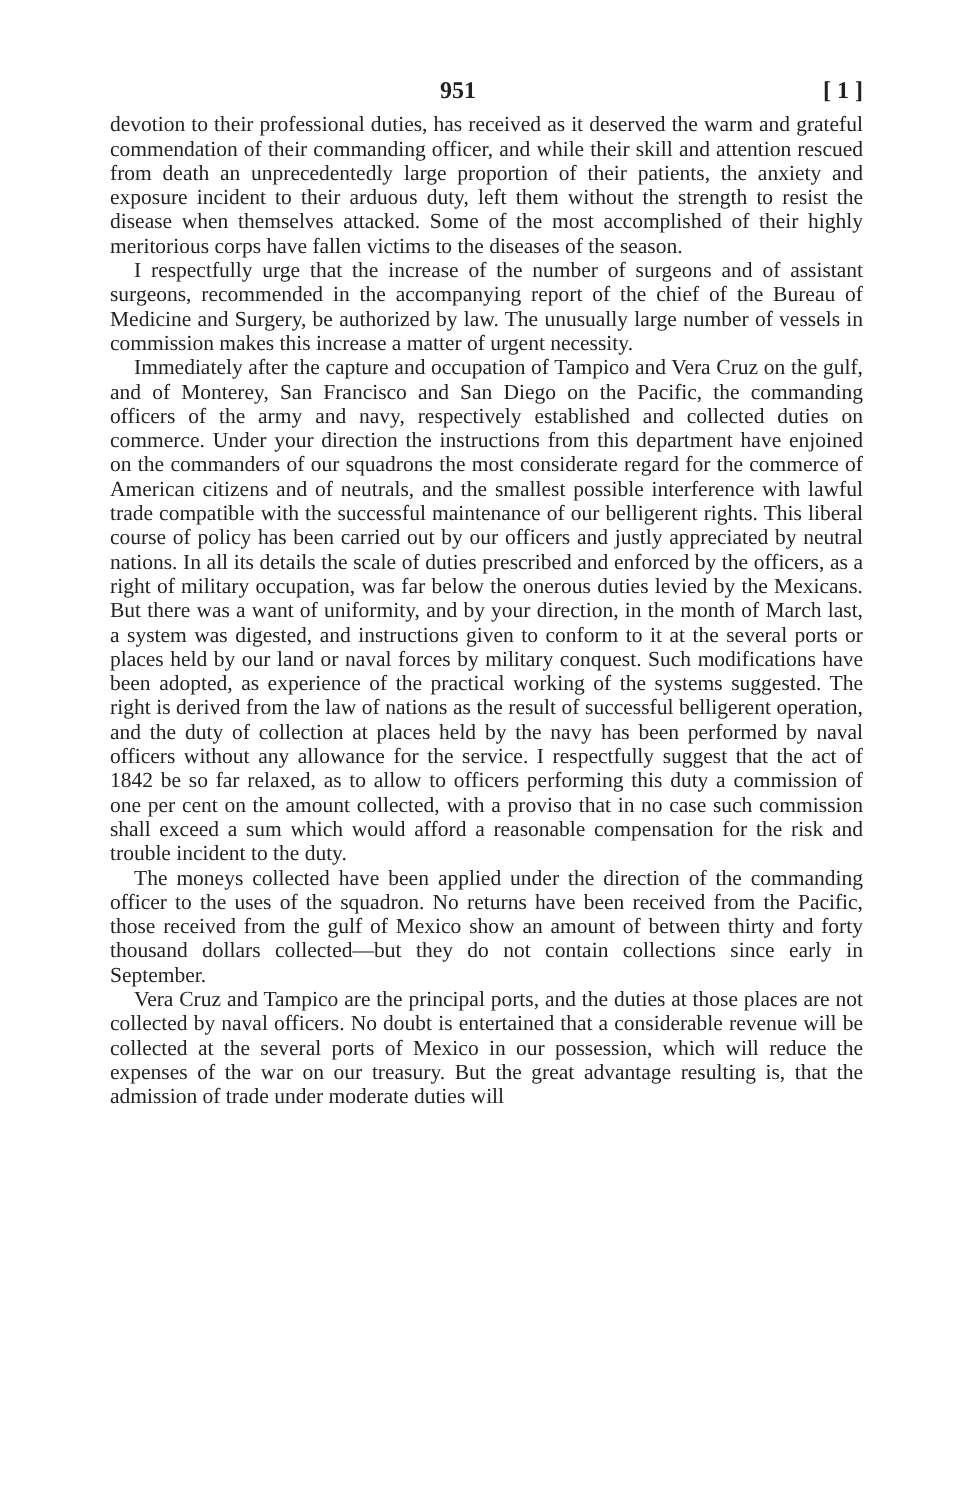951 [ 1 ]
devotion to their professional duties, has received as it deserved the warm and grateful commendation of their commanding officer, and while their skill and attention rescued from death an unprecedentedly large proportion of their patients, the anxiety and exposure incident to their arduous duty, left them without the strength to resist the disease when themselves attacked. Some of the most accomplished of their highly meritorious corps have fallen victims to the diseases of the season.
I respectfully urge that the increase of the number of surgeons and of assistant surgeons, recommended in the accompanying report of the chief of the Bureau of Medicine and Surgery, be authorized by law. The unusually large number of vessels in commission makes this increase a matter of urgent necessity.
Immediately after the capture and occupation of Tampico and Vera Cruz on the gulf, and of Monterey, San Francisco and San Diego on the Pacific, the commanding officers of the army and navy, respectively established and collected duties on commerce. Under your direction the instructions from this department have enjoined on the commanders of our squadrons the most considerate regard for the commerce of American citizens and of neutrals, and the smallest possible interference with lawful trade compatible with the successful maintenance of our belligerent rights. This liberal course of policy has been carried out by our officers and justly appreciated by neutral nations. In all its details the scale of duties prescribed and enforced by the officers, as a right of military occupation, was far below the onerous duties levied by the Mexicans. But there was a want of uniformity, and by your direction, in the month of March last, a system was digested, and instructions given to conform to it at the several ports or places held by our land or naval forces by military conquest. Such modifications have been adopted, as experience of the practical working of the systems suggested. The right is derived from the law of nations as the result of successful belligerent operation, and the duty of collection at places held by the navy has been performed by naval officers without any allowance for the service. I respectfully suggest that the act of 1842 be so far relaxed, as to allow to officers performing this duty a commission of one per cent on the amount collected, with a proviso that in no case such commission shall exceed a sum which would afford a reasonable compensation for the risk and trouble incident to the duty.
The moneys collected have been applied under the direction of the commanding officer to the uses of the squadron. No returns have been received from the Pacific, those received from the gulf of Mexico show an amount of between thirty and forty thousand dollars collected—but they do not contain collections since early in September.
Vera Cruz and Tampico are the principal ports, and the duties at those places are not collected by naval officers. No doubt is entertained that a considerable revenue will be collected at the several ports of Mexico in our possession, which will reduce the expenses of the war on our treasury. But the great advantage resulting is, that the admission of trade under moderate duties will